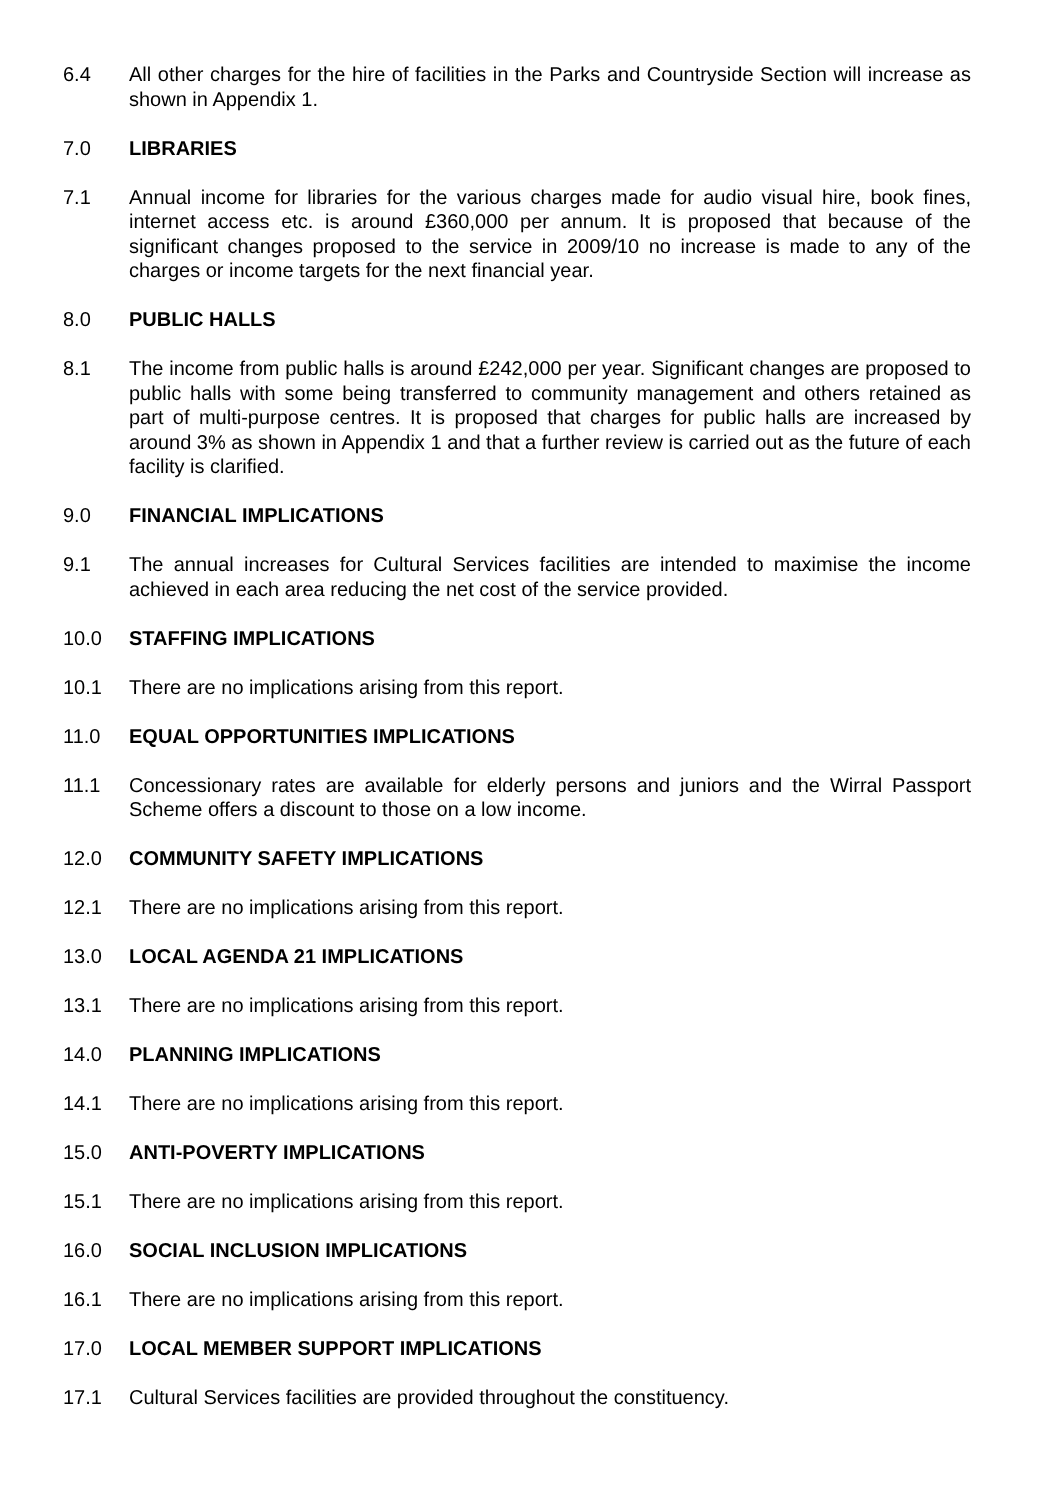6.4 All other charges for the hire of facilities in the Parks and Countryside Section will increase as shown in Appendix 1.
7.0 LIBRARIES
7.1 Annual income for libraries for the various charges made for audio visual hire, book fines, internet access etc. is around £360,000 per annum. It is proposed that because of the significant changes proposed to the service in 2009/10 no increase is made to any of the charges or income targets for the next financial year.
8.0 PUBLIC HALLS
8.1 The income from public halls is around £242,000 per year. Significant changes are proposed to public halls with some being transferred to community management and others retained as part of multi-purpose centres. It is proposed that charges for public halls are increased by around 3% as shown in Appendix 1 and that a further review is carried out as the future of each facility is clarified.
9.0 FINANCIAL IMPLICATIONS
9.1 The annual increases for Cultural Services facilities are intended to maximise the income achieved in each area reducing the net cost of the service provided.
10.0 STAFFING IMPLICATIONS
10.1 There are no implications arising from this report.
11.0 EQUAL OPPORTUNITIES IMPLICATIONS
11.1 Concessionary rates are available for elderly persons and juniors and the Wirral Passport Scheme offers a discount to those on a low income.
12.0 COMMUNITY SAFETY IMPLICATIONS
12.1 There are no implications arising from this report.
13.0 LOCAL AGENDA 21 IMPLICATIONS
13.1 There are no implications arising from this report.
14.0 PLANNING IMPLICATIONS
14.1 There are no implications arising from this report.
15.0 ANTI-POVERTY IMPLICATIONS
15.1 There are no implications arising from this report.
16.0 SOCIAL INCLUSION IMPLICATIONS
16.1 There are no implications arising from this report.
17.0 LOCAL MEMBER SUPPORT IMPLICATIONS
17.1 Cultural Services facilities are provided throughout the constituency.